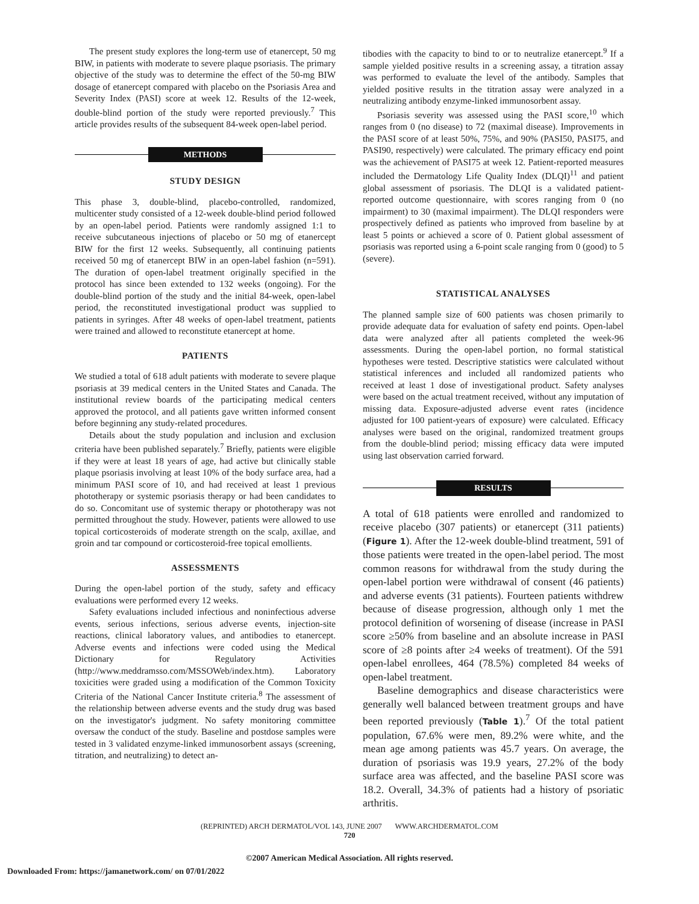The present study explores the long-term use of etanercept, 50 mg BIW, in patients with moderate to severe plaque psoriasis. The primary objective of the study was to determine the effect of the 50-mg BIW dosage of etanercept compared with placebo on the Psoriasis Area and Severity Index (PASI) score at week 12. Results of the 12-week, double-blind portion of the study were reported previously.<sup>7</sup> This article provides results of the subsequent 84-week open-label period.
METHODS
STUDY DESIGN
This phase 3, double-blind, placebo-controlled, randomized, multicenter study consisted of a 12-week double-blind period followed by an open-label period. Patients were randomly assigned 1:1 to receive subcutaneous injections of placebo or 50 mg of etanercept BIW for the first 12 weeks. Subsequently, all continuing patients received 50 mg of etanercept BIW in an open-label fashion (n=591). The duration of open-label treatment originally specified in the protocol has since been extended to 132 weeks (ongoing). For the double-blind portion of the study and the initial 84-week, open-label period, the reconstituted investigational product was supplied to patients in syringes. After 48 weeks of open-label treatment, patients were trained and allowed to reconstitute etanercept at home.
PATIENTS
We studied a total of 618 adult patients with moderate to severe plaque psoriasis at 39 medical centers in the United States and Canada. The institutional review boards of the participating medical centers approved the protocol, and all patients gave written informed consent before beginning any study-related procedures.
Details about the study population and inclusion and exclusion criteria have been published separately.<sup>7</sup> Briefly, patients were eligible if they were at least 18 years of age, had active but clinically stable plaque psoriasis involving at least 10% of the body surface area, had a minimum PASI score of 10, and had received at least 1 previous phototherapy or systemic psoriasis therapy or had been candidates to do so. Concomitant use of systemic therapy or phototherapy was not permitted throughout the study. However, patients were allowed to use topical corticosteroids of moderate strength on the scalp, axillae, and groin and tar compound or corticosteroid-free topical emollients.
ASSESSMENTS
During the open-label portion of the study, safety and efficacy evaluations were performed every 12 weeks.
Safety evaluations included infectious and noninfectious adverse events, serious infections, serious adverse events, injection-site reactions, clinical laboratory values, and antibodies to etanercept. Adverse events and infections were coded using the Medical Dictionary for Regulatory Activities (http://www.meddramsso.com/MSSOWeb/index.htm). Laboratory toxicities were graded using a modification of the Common Toxicity Criteria of the National Cancer Institute criteria.<sup>8</sup> The assessment of the relationship between adverse events and the study drug was based on the investigator's judgment. No safety monitoring committee oversaw the conduct of the study. Baseline and postdose samples were tested in 3 validated enzyme-linked immunosorbent assays (screening, titration, and neutralizing) to detect an-
tibodies with the capacity to bind to or to neutralize etanercept.<sup>9</sup> If a sample yielded positive results in a screening assay, a titration assay was performed to evaluate the level of the antibody. Samples that yielded positive results in the titration assay were analyzed in a neutralizing antibody enzyme-linked immunosorbent assay.
Psoriasis severity was assessed using the PASI score,<sup>10</sup> which ranges from 0 (no disease) to 72 (maximal disease). Improvements in the PASI score of at least 50%, 75%, and 90% (PASI50, PASI75, and PASI90, respectively) were calculated. The primary efficacy end point was the achievement of PASI75 at week 12. Patient-reported measures included the Dermatology Life Quality Index (DLQI)<sup>11</sup> and patient global assessment of psoriasis. The DLQI is a validated patient-reported outcome questionnaire, with scores ranging from 0 (no impairment) to 30 (maximal impairment). The DLQI responders were prospectively defined as patients who improved from baseline by at least 5 points or achieved a score of 0. Patient global assessment of psoriasis was reported using a 6-point scale ranging from 0 (good) to 5 (severe).
STATISTICAL ANALYSES
The planned sample size of 600 patients was chosen primarily to provide adequate data for evaluation of safety end points. Open-label data were analyzed after all patients completed the week-96 assessments. During the open-label portion, no formal statistical hypotheses were tested. Descriptive statistics were calculated without statistical inferences and included all randomized patients who received at least 1 dose of investigational product. Safety analyses were based on the actual treatment received, without any imputation of missing data. Exposure-adjusted adverse event rates (incidence adjusted for 100 patient-years of exposure) were calculated. Efficacy analyses were based on the original, randomized treatment groups from the double-blind period; missing efficacy data were imputed using last observation carried forward.
RESULTS
A total of 618 patients were enrolled and randomized to receive placebo (307 patients) or etanercept (311 patients) (Figure 1). After the 12-week double-blind treatment, 591 of those patients were treated in the open-label period. The most common reasons for withdrawal from the study during the open-label portion were withdrawal of consent (46 patients) and adverse events (31 patients). Fourteen patients withdrew because of disease progression, although only 1 met the protocol definition of worsening of disease (increase in PASI score ≥50% from baseline and an absolute increase in PASI score of ≥8 points after ≥4 weeks of treatment). Of the 591 open-label enrollees, 464 (78.5%) completed 84 weeks of open-label treatment.
Baseline demographics and disease characteristics were generally well balanced between treatment groups and have been reported previously (Table 1).<sup>7</sup> Of the total patient population, 67.6% were men, 89.2% were white, and the mean age among patients was 45.7 years. On average, the duration of psoriasis was 19.9 years, 27.2% of the body surface area was affected, and the baseline PASI score was 18.2. Overall, 34.3% of patients had a history of psoriatic arthritis.
(REPRINTED) ARCH DERMATOL/VOL 143, JUNE 2007 WWW.ARCHDERMATOL.COM
720
©2007 American Medical Association. All rights reserved.
Downloaded From: https://jamanetwork.com/ on 07/01/2022